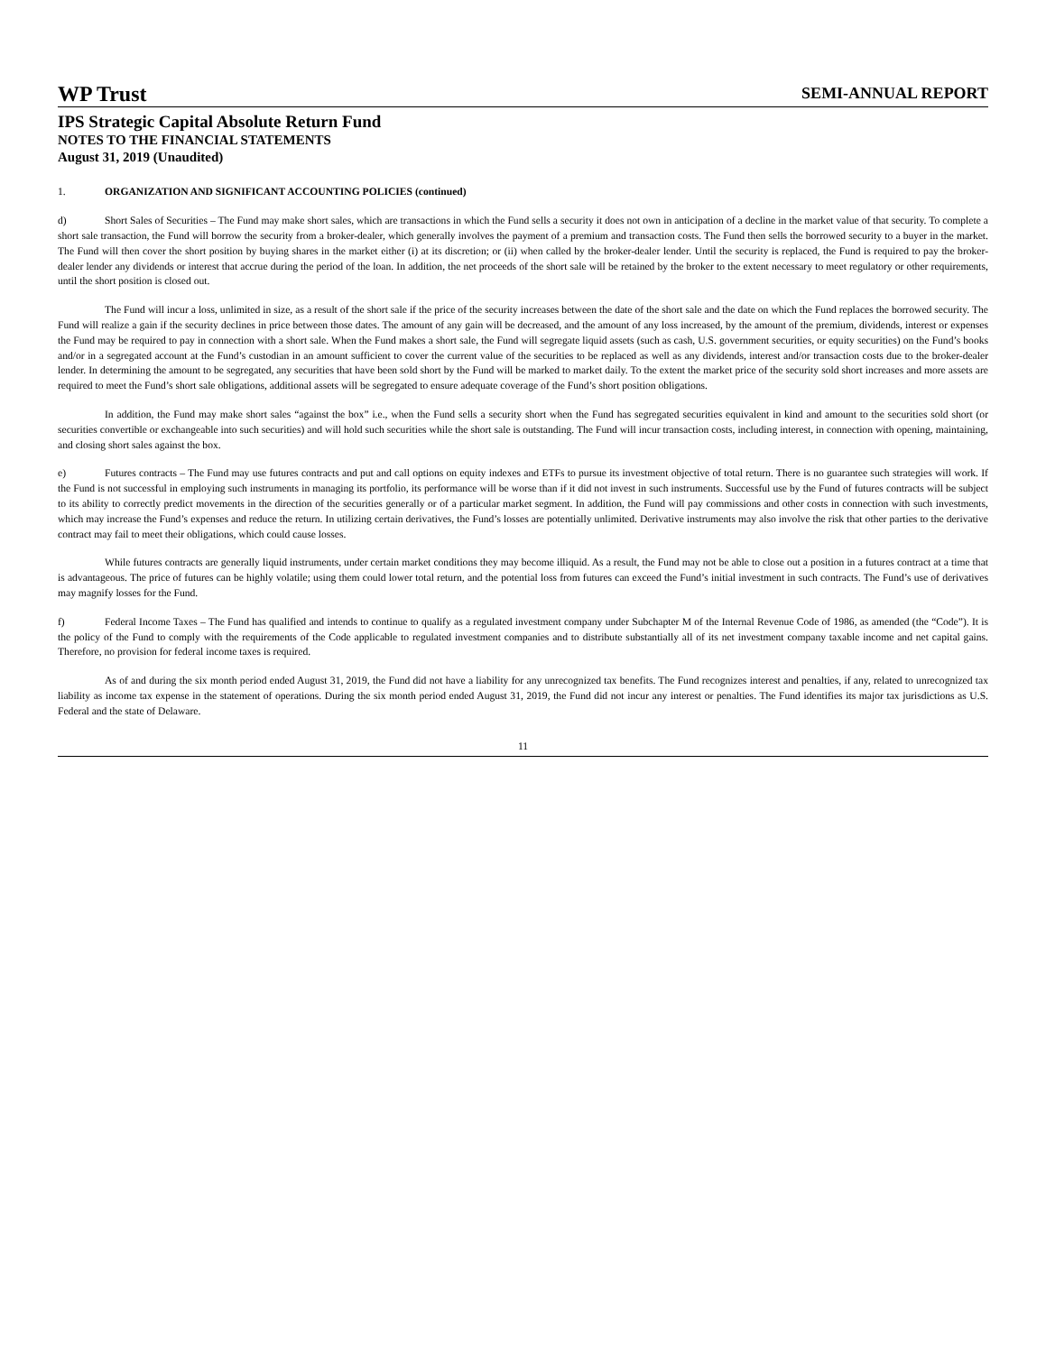WP Trust SEMI-ANNUAL REPORT
IPS Strategic Capital Absolute Return Fund
NOTES TO THE FINANCIAL STATEMENTS
August 31, 2019 (Unaudited)
1. ORGANIZATION AND SIGNIFICANT ACCOUNTING POLICIES (continued)
d) Short Sales of Securities – The Fund may make short sales, which are transactions in which the Fund sells a security it does not own in anticipation of a decline in the market value of that security. To complete a short sale transaction, the Fund will borrow the security from a broker-dealer, which generally involves the payment of a premium and transaction costs. The Fund then sells the borrowed security to a buyer in the market. The Fund will then cover the short position by buying shares in the market either (i) at its discretion; or (ii) when called by the broker-dealer lender. Until the security is replaced, the Fund is required to pay the broker-dealer lender any dividends or interest that accrue during the period of the loan. In addition, the net proceeds of the short sale will be retained by the broker to the extent necessary to meet regulatory or other requirements, until the short position is closed out.
The Fund will incur a loss, unlimited in size, as a result of the short sale if the price of the security increases between the date of the short sale and the date on which the Fund replaces the borrowed security. The Fund will realize a gain if the security declines in price between those dates. The amount of any gain will be decreased, and the amount of any loss increased, by the amount of the premium, dividends, interest or expenses the Fund may be required to pay in connection with a short sale. When the Fund makes a short sale, the Fund will segregate liquid assets (such as cash, U.S. government securities, or equity securities) on the Fund’s books and/or in a segregated account at the Fund’s custodian in an amount sufficient to cover the current value of the securities to be replaced as well as any dividends, interest and/or transaction costs due to the broker-dealer lender. In determining the amount to be segregated, any securities that have been sold short by the Fund will be marked to market daily. To the extent the market price of the security sold short increases and more assets are required to meet the Fund’s short sale obligations, additional assets will be segregated to ensure adequate coverage of the Fund’s short position obligations.
In addition, the Fund may make short sales “against the box” i.e., when the Fund sells a security short when the Fund has segregated securities equivalent in kind and amount to the securities sold short (or securities convertible or exchangeable into such securities) and will hold such securities while the short sale is outstanding. The Fund will incur transaction costs, including interest, in connection with opening, maintaining, and closing short sales against the box.
e) Futures contracts – The Fund may use futures contracts and put and call options on equity indexes and ETFs to pursue its investment objective of total return. There is no guarantee such strategies will work. If the Fund is not successful in employing such instruments in managing its portfolio, its performance will be worse than if it did not invest in such instruments. Successful use by the Fund of futures contracts will be subject to its ability to correctly predict movements in the direction of the securities generally or of a particular market segment. In addition, the Fund will pay commissions and other costs in connection with such investments, which may increase the Fund’s expenses and reduce the return. In utilizing certain derivatives, the Fund’s losses are potentially unlimited. Derivative instruments may also involve the risk that other parties to the derivative contract may fail to meet their obligations, which could cause losses.
While futures contracts are generally liquid instruments, under certain market conditions they may become illiquid. As a result, the Fund may not be able to close out a position in a futures contract at a time that is advantageous. The price of futures can be highly volatile; using them could lower total return, and the potential loss from futures can exceed the Fund’s initial investment in such contracts. The Fund’s use of derivatives may magnify losses for the Fund.
f) Federal Income Taxes – The Fund has qualified and intends to continue to qualify as a regulated investment company under Subchapter M of the Internal Revenue Code of 1986, as amended (the “Code”). It is the policy of the Fund to comply with the requirements of the Code applicable to regulated investment companies and to distribute substantially all of its net investment company taxable income and net capital gains. Therefore, no provision for federal income taxes is required.
As of and during the six month period ended August 31, 2019, the Fund did not have a liability for any unrecognized tax benefits. The Fund recognizes interest and penalties, if any, related to unrecognized tax liability as income tax expense in the statement of operations. During the six month period ended August 31, 2019, the Fund did not incur any interest or penalties. The Fund identifies its major tax jurisdictions as U.S. Federal and the state of Delaware.
11